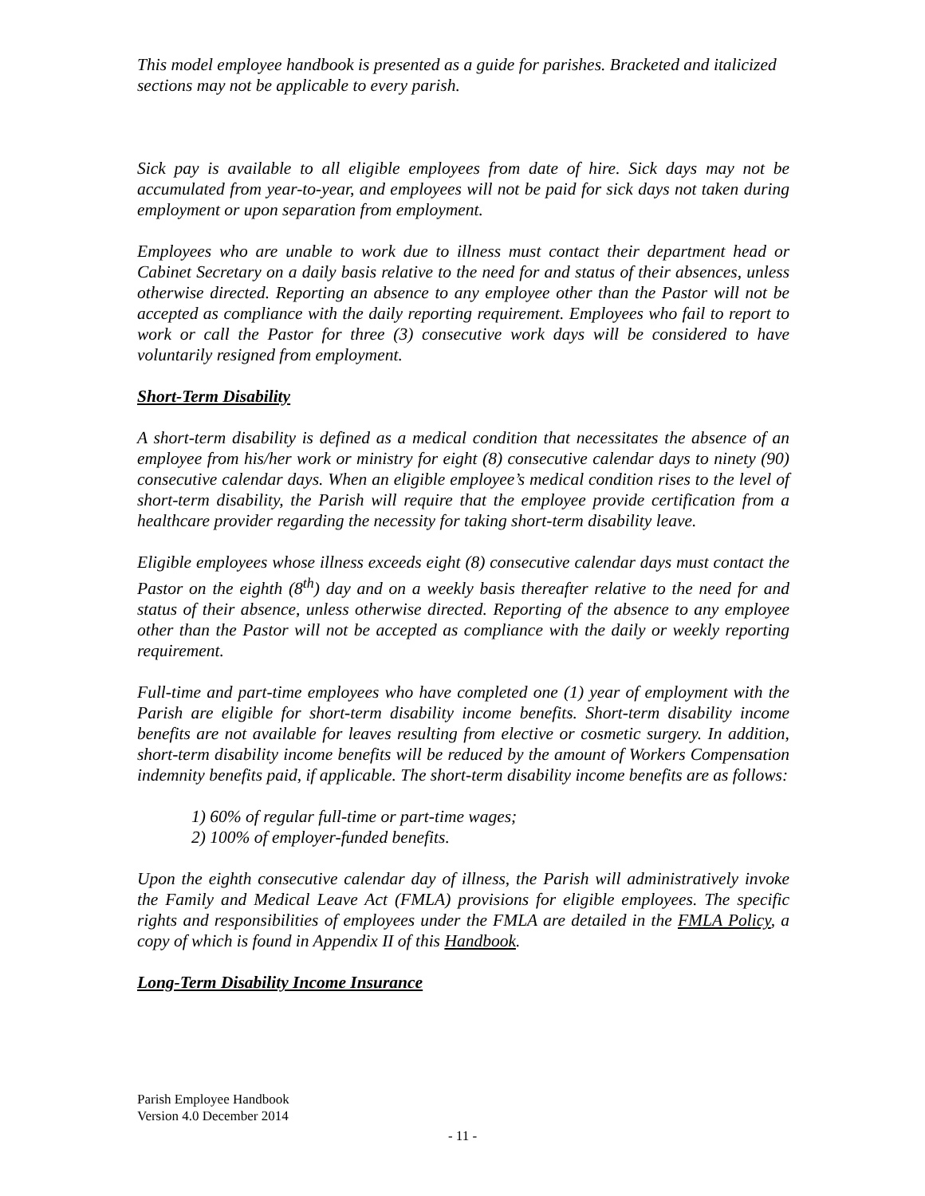This model employee handbook is presented as a guide for parishes. Bracketed and italicized sections may not be applicable to every parish.
Sick pay is available to all eligible employees from date of hire. Sick days may not be accumulated from year-to-year, and employees will not be paid for sick days not taken during employment or upon separation from employment.
Employees who are unable to work due to illness must contact their department head or Cabinet Secretary on a daily basis relative to the need for and status of their absences, unless otherwise directed. Reporting an absence to any employee other than the Pastor will not be accepted as compliance with the daily reporting requirement. Employees who fail to report to work or call the Pastor for three (3) consecutive work days will be considered to have voluntarily resigned from employment.
Short-Term Disability
A short-term disability is defined as a medical condition that necessitates the absence of an employee from his/her work or ministry for eight (8) consecutive calendar days to ninety (90) consecutive calendar days. When an eligible employee’s medical condition rises to the level of short-term disability, the Parish will require that the employee provide certification from a healthcare provider regarding the necessity for taking short-term disability leave.
Eligible employees whose illness exceeds eight (8) consecutive calendar days must contact the Pastor on the eighth (8<sup>th</sup>) day and on a weekly basis thereafter relative to the need for and status of their absence, unless otherwise directed. Reporting of the absence to any employee other than the Pastor will not be accepted as compliance with the daily or weekly reporting requirement.
Full-time and part-time employees who have completed one (1) year of employment with the Parish are eligible for short-term disability income benefits. Short-term disability income benefits are not available for leaves resulting from elective or cosmetic surgery. In addition, short-term disability income benefits will be reduced by the amount of Workers Compensation indemnity benefits paid, if applicable. The short-term disability income benefits are as follows:
1) 60% of regular full-time or part-time wages;
2) 100% of employer-funded benefits.
Upon the eighth consecutive calendar day of illness, the Parish will administratively invoke the Family and Medical Leave Act (FMLA) provisions for eligible employees. The specific rights and responsibilities of employees under the FMLA are detailed in the FMLA Policy, a copy of which is found in Appendix II of this Handbook.
Long-Term Disability Income Insurance
Parish Employee Handbook
Version 4.0 December 2014
- 11 -